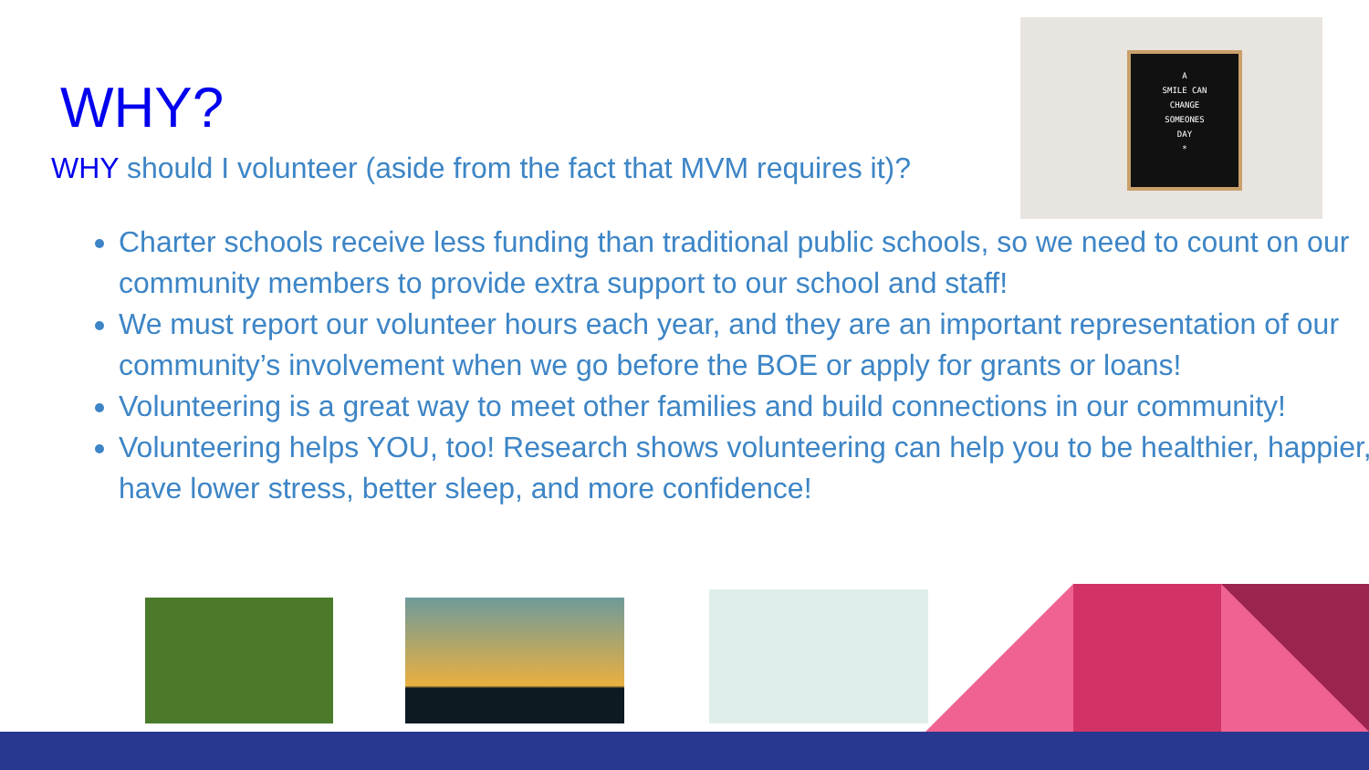WHY?
WHY should I volunteer (aside from the fact that MVM requires it)?
A
SMILE CAN
CHANGE
SOMEONES
DAY
*
Charter schools receive less funding than traditional public schools, so we need to count on our community members to provide extra support to our school and staff!
We must report our volunteer hours each year, and they are an important representation of our community’s involvement when we go before the BOE or apply for grants or loans!
Volunteering is a great way to meet other families and build connections in our community!
Volunteering helps YOU, too! Research shows volunteering can help you to be healthier, happier, have lower stress, better sleep, and more confidence!